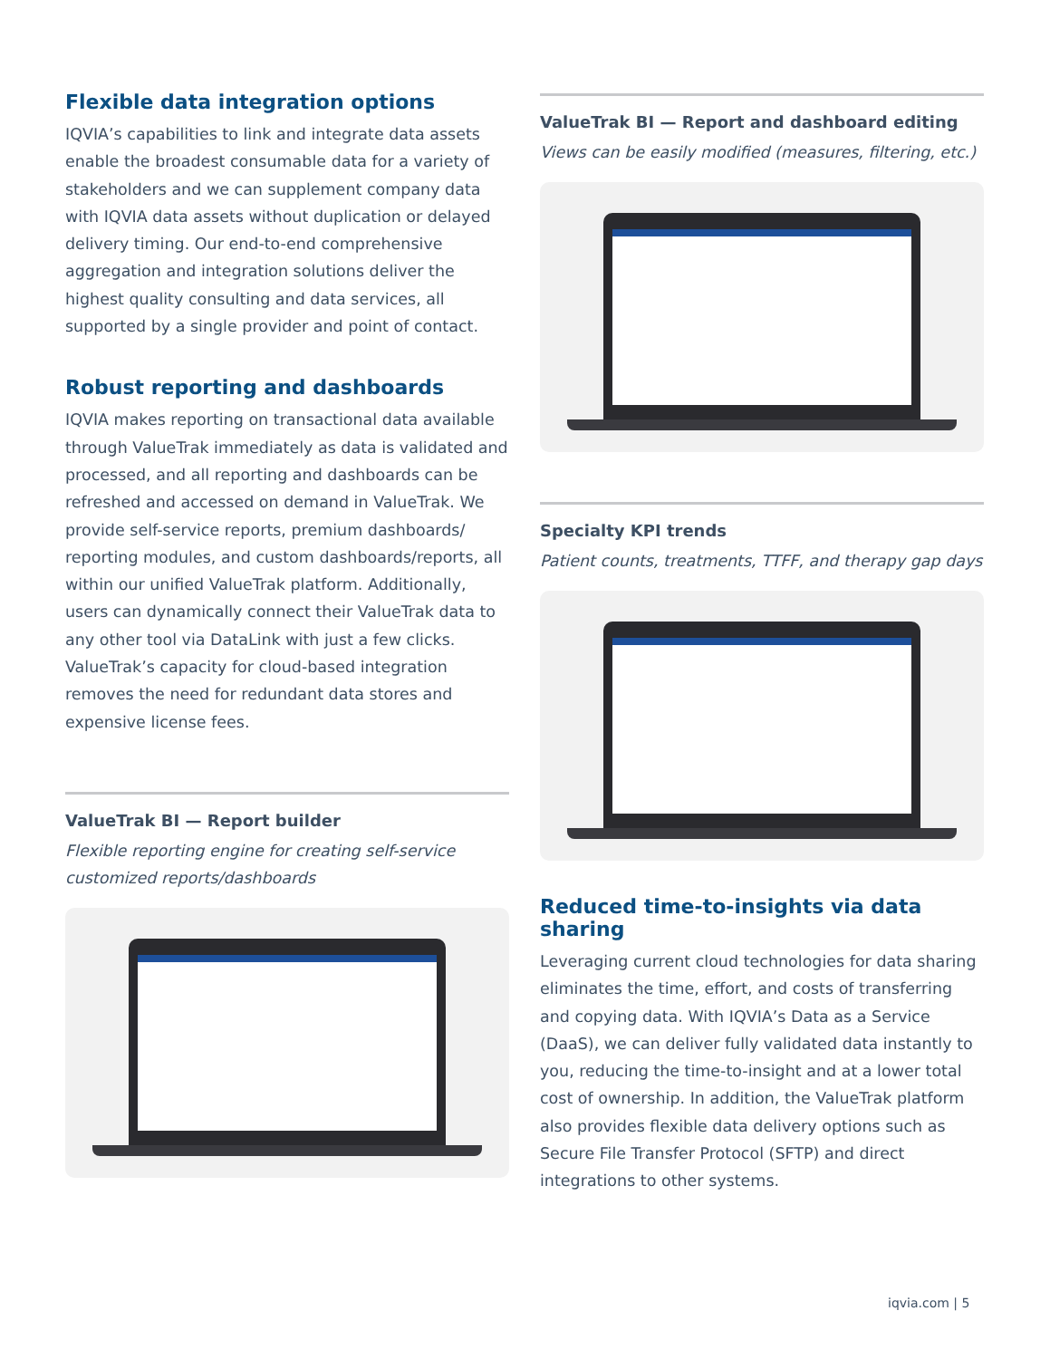Flexible data integration options
IQVIA’s capabilities to link and integrate data assets enable the broadest consumable data for a variety of stakeholders and we can supplement company data with IQVIA data assets without duplication or delayed delivery timing. Our end-to-end comprehensive aggregation and integration solutions deliver the highest quality consulting and data services, all supported by a single provider and point of contact.
Robust reporting and dashboards
IQVIA makes reporting on transactional data available through ValueTrak immediately as data is validated and processed, and all reporting and dashboards can be refreshed and accessed on demand in ValueTrak. We provide self-service reports, premium dashboards/ reporting modules, and custom dashboards/reports, all within our unified ValueTrak platform. Additionally, users can dynamically connect their ValueTrak data to any other tool via DataLink with just a few clicks. ValueTrak’s capacity for cloud-based integration removes the need for redundant data stores and expensive license fees.
ValueTrak BI — Report builder
Flexible reporting engine for creating self-service customized reports/dashboards
ValueTrak BI — Report and dashboard editing
Views can be easily modified (measures, filtering, etc.)
Specialty KPI trends
Patient counts, treatments, TTFF, and therapy gap days
Reduced time-to-insights via data sharing
Leveraging current cloud technologies for data sharing eliminates the time, effort, and costs of transferring and copying data. With IQVIA’s Data as a Service (DaaS), we can deliver fully validated data instantly to you, reducing the time-to-insight and at a lower total cost of ownership. In addition, the ValueTrak platform also provides flexible data delivery options such as Secure File Transfer Protocol (SFTP) and direct integrations to other systems.
iqvia.com | 5